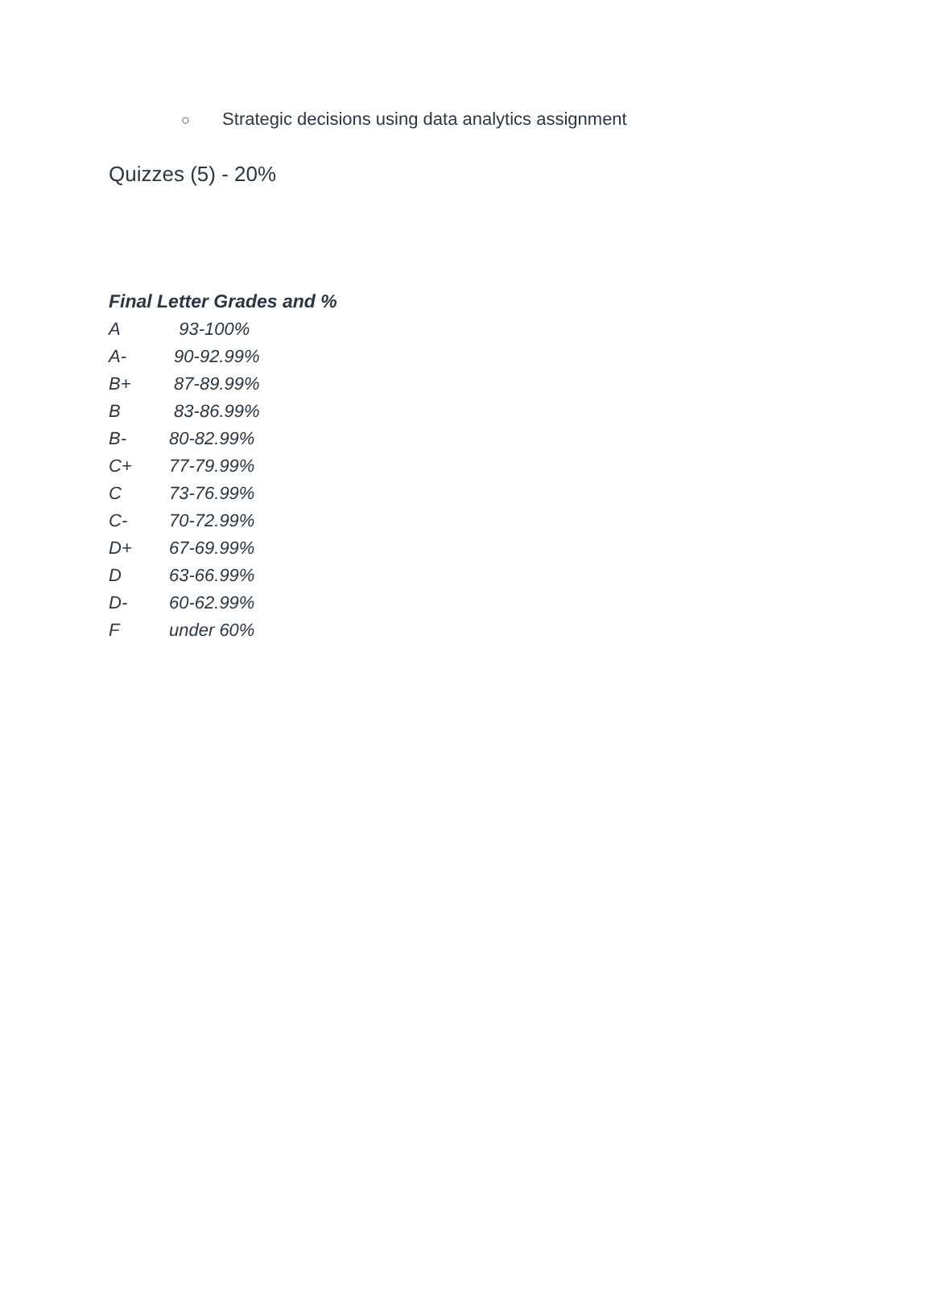○ Strategic decisions using data analytics assignment
Quizzes (5) - 20%
Final Letter Grades and %
A 93-100%
A- 90-92.99%
B+ 87-89.99%
B 83-86.99%
B- 80-82.99%
C+ 77-79.99%
C 73-76.99%
C- 70-72.99%
D+ 67-69.99%
D 63-66.99%
D- 60-62.99%
Funder 60%